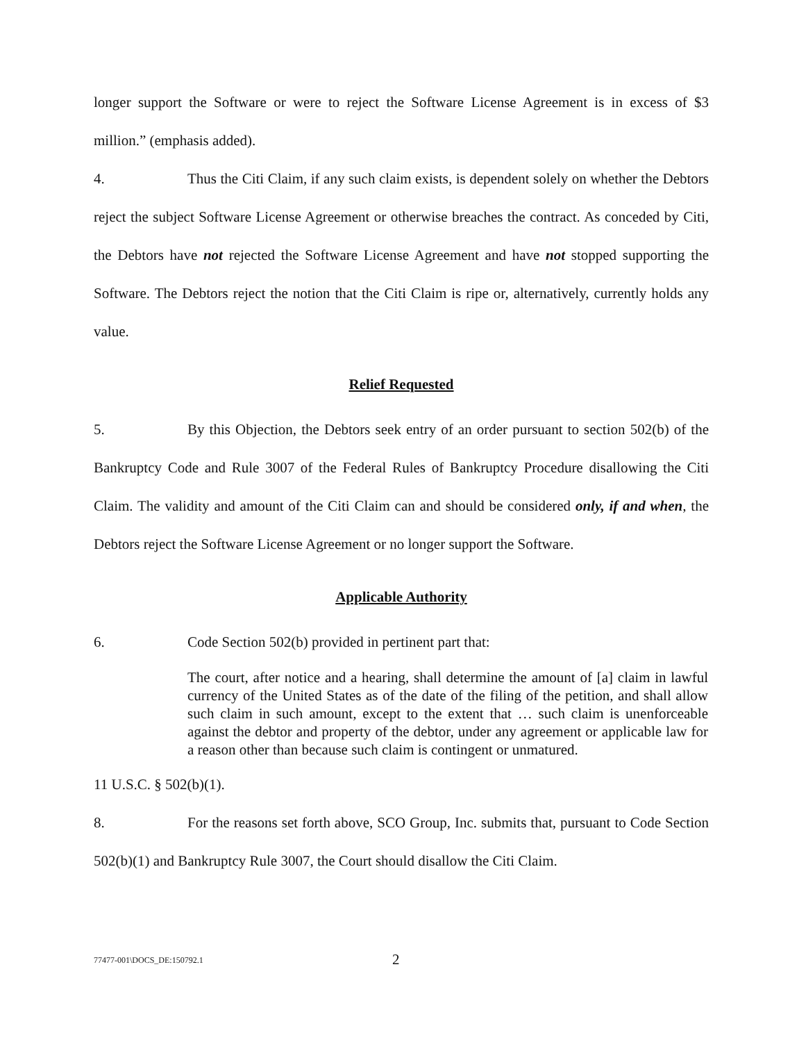longer support the Software or were to reject the Software License Agreement is in excess of $3 million.” (emphasis added).
4. Thus the Citi Claim, if any such claim exists, is dependent solely on whether the Debtors reject the subject Software License Agreement or otherwise breaches the contract. As conceded by Citi, the Debtors have not rejected the Software License Agreement and have not stopped supporting the Software. The Debtors reject the notion that the Citi Claim is ripe or, alternatively, currently holds any value.
Relief Requested
5. By this Objection, the Debtors seek entry of an order pursuant to section 502(b) of the Bankruptcy Code and Rule 3007 of the Federal Rules of Bankruptcy Procedure disallowing the Citi Claim. The validity and amount of the Citi Claim can and should be considered only, if and when, the Debtors reject the Software License Agreement or no longer support the Software.
Applicable Authority
6. Code Section 502(b) provided in pertinent part that:
The court, after notice and a hearing, shall determine the amount of [a] claim in lawful currency of the United States as of the date of the filing of the petition, and shall allow such claim in such amount, except to the extent that … such claim is unenforceable against the debtor and property of the debtor, under any agreement or applicable law for a reason other than because such claim is contingent or unmatured.
11 U.S.C. § 502(b)(1).
8. For the reasons set forth above, SCO Group, Inc. submits that, pursuant to Code Section 502(b)(1) and Bankruptcy Rule 3007, the Court should disallow the Citi Claim.
77477-001\DOCS_DE:150792.1 2